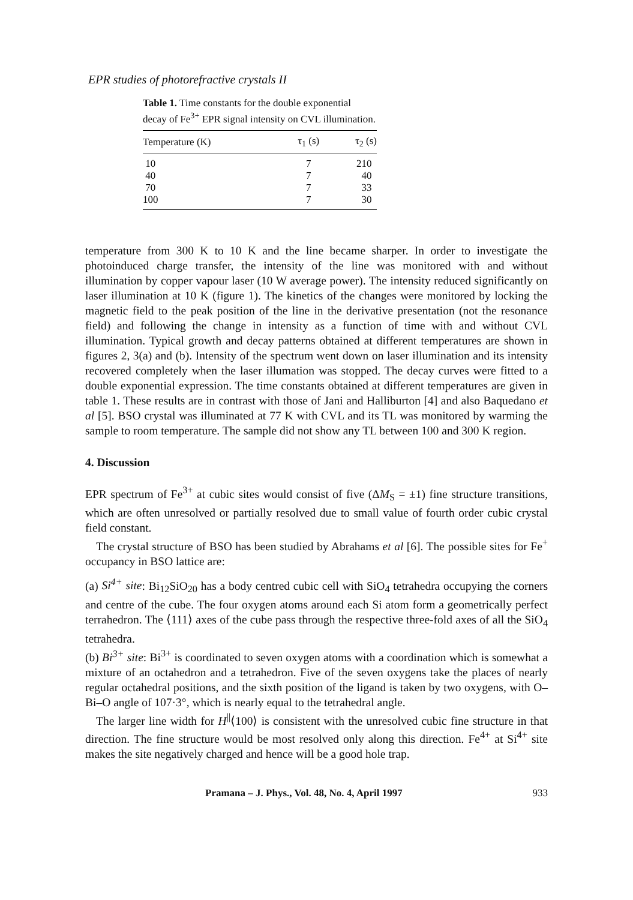EPR studies of photorefractive crystals II
Table 1. Time constants for the double exponential decay of Fe<sup>3+</sup> EPR signal intensity on CVL illumination.
| Temperature (K) | τ<sub>1</sub> (s) | τ<sub>2</sub> (s) |
| --- | --- | --- |
| 10 | 7 | 210 |
| 40 | 7 | 40 |
| 70 | 7 | 33 |
| 100 | 7 | 30 |
temperature from 300 K to 10 K and the line became sharper. In order to investigate the photoinduced charge transfer, the intensity of the line was monitored with and without illumination by copper vapour laser (10 W average power). The intensity reduced significantly on laser illumination at 10 K (figure 1). The kinetics of the changes were monitored by locking the magnetic field to the peak position of the line in the derivative presentation (not the resonance field) and following the change in intensity as a function of time with and without CVL illumination. Typical growth and decay patterns obtained at different temperatures are shown in figures 2, 3(a) and (b). Intensity of the spectrum went down on laser illumination and its intensity recovered completely when the laser illumation was stopped. The decay curves were fitted to a double exponential expression. The time constants obtained at different temperatures are given in table 1. These results are in contrast with those of Jani and Halliburton [4] and also Baquedano et al [5]. BSO crystal was illuminated at 77 K with CVL and its TL was monitored by warming the sample to room temperature. The sample did not show any TL between 100 and 300 K region.
4. Discussion
EPR spectrum of Fe<sup>3+</sup> at cubic sites would consist of five (ΔM<sub>S</sub> = ±1) fine structure transitions, which are often unresolved or partially resolved due to small value of fourth order cubic crystal field constant.
The crystal structure of BSO has been studied by Abrahams et al [6]. The possible sites for Fe<sup>+</sup> occupancy in BSO lattice are:
(a) Si<sup>4+</sup> site: Bi<sub>12</sub>SiO<sub>20</sub> has a body centred cubic cell with SiO<sub>4</sub> tetrahedra occupying the corners and centre of the cube. The four oxygen atoms around each Si atom form a geometrically perfect terrahedron. The ⟨111⟩ axes of the cube pass through the respective three-fold axes of all the SiO<sub>4</sub> tetrahedra.
(b) Bi<sup>3+</sup> site: Bi<sup>3+</sup> is coordinated to seven oxygen atoms with a coordination which is somewhat a mixture of an octahedron and a tetrahedron. Five of the seven oxygens take the places of nearly regular octahedral positions, and the sixth position of the ligand is taken by two oxygens, with O–Bi–O angle of 107·3°, which is nearly equal to the tetrahedral angle.
The larger line width for H<sup>||</sup>⟨100⟩ is consistent with the unresolved cubic fine structure in that direction. The fine structure would be most resolved only along this direction. Fe<sup>4+</sup> at Si<sup>4+</sup> site makes the site negatively charged and hence will be a good hole trap.
Pramana – J. Phys., Vol. 48, No. 4, April 1997 933